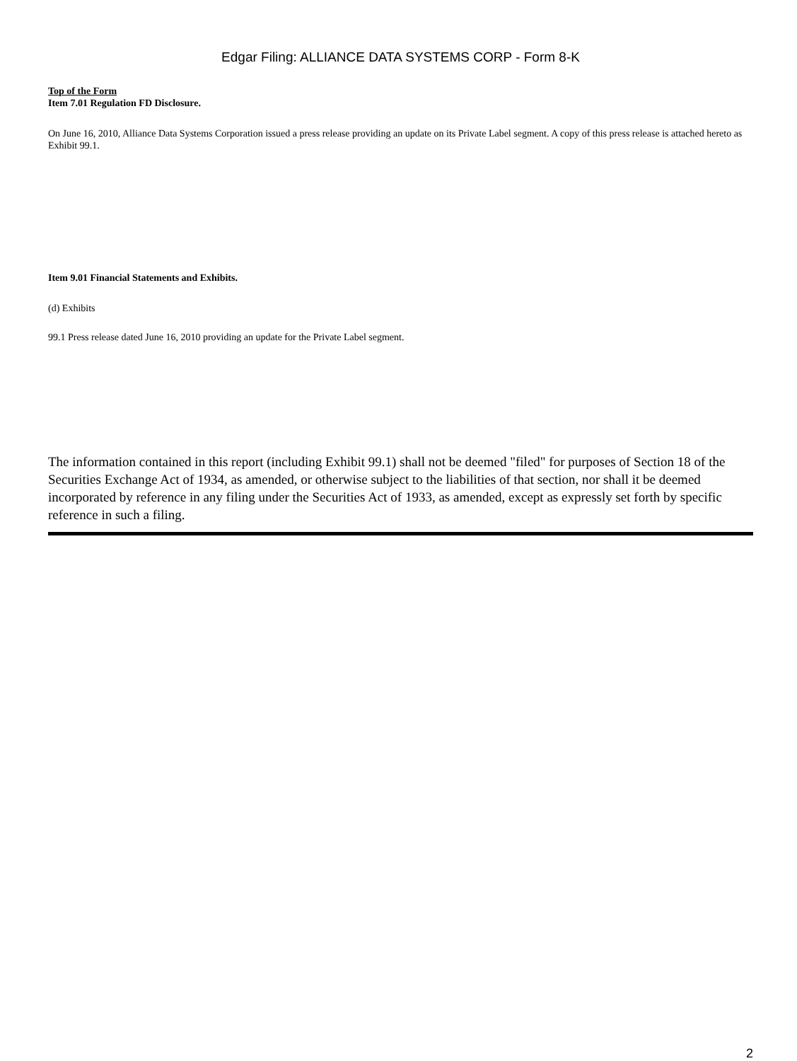Edgar Filing: ALLIANCE DATA SYSTEMS CORP - Form 8-K
Top of the Form
Item 7.01 Regulation FD Disclosure.
On June 16, 2010, Alliance Data Systems Corporation issued a press release providing an update on its Private Label segment. A copy of this press release is attached hereto as Exhibit 99.1.
Item 9.01 Financial Statements and Exhibits.
(d) Exhibits
99.1 Press release dated June 16, 2010 providing an update for the Private Label segment.
The information contained in this report (including Exhibit 99.1) shall not be deemed "filed" for purposes of Section 18 of the Securities Exchange Act of 1934, as amended, or otherwise subject to the liabilities of that section, nor shall it be deemed incorporated by reference in any filing under the Securities Act of 1933, as amended, except as expressly set forth by specific reference in such a filing.
2